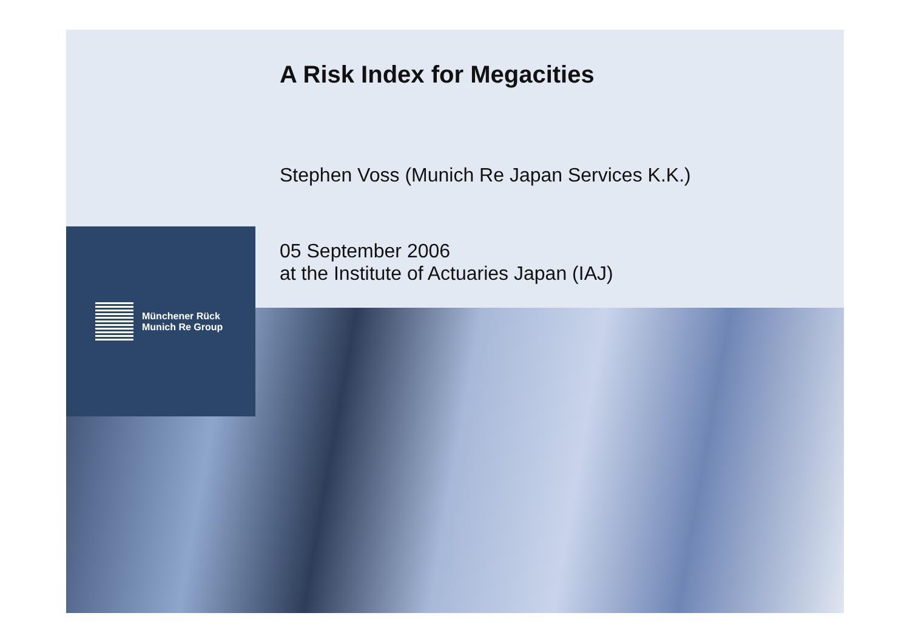Münchener Rück
Munich Re Group
A Risk Index for Megacities
Stephen Voss (Munich Re Japan Services K.K.)
05 September 2006
at the Institute of Actuaries Japan (IAJ)